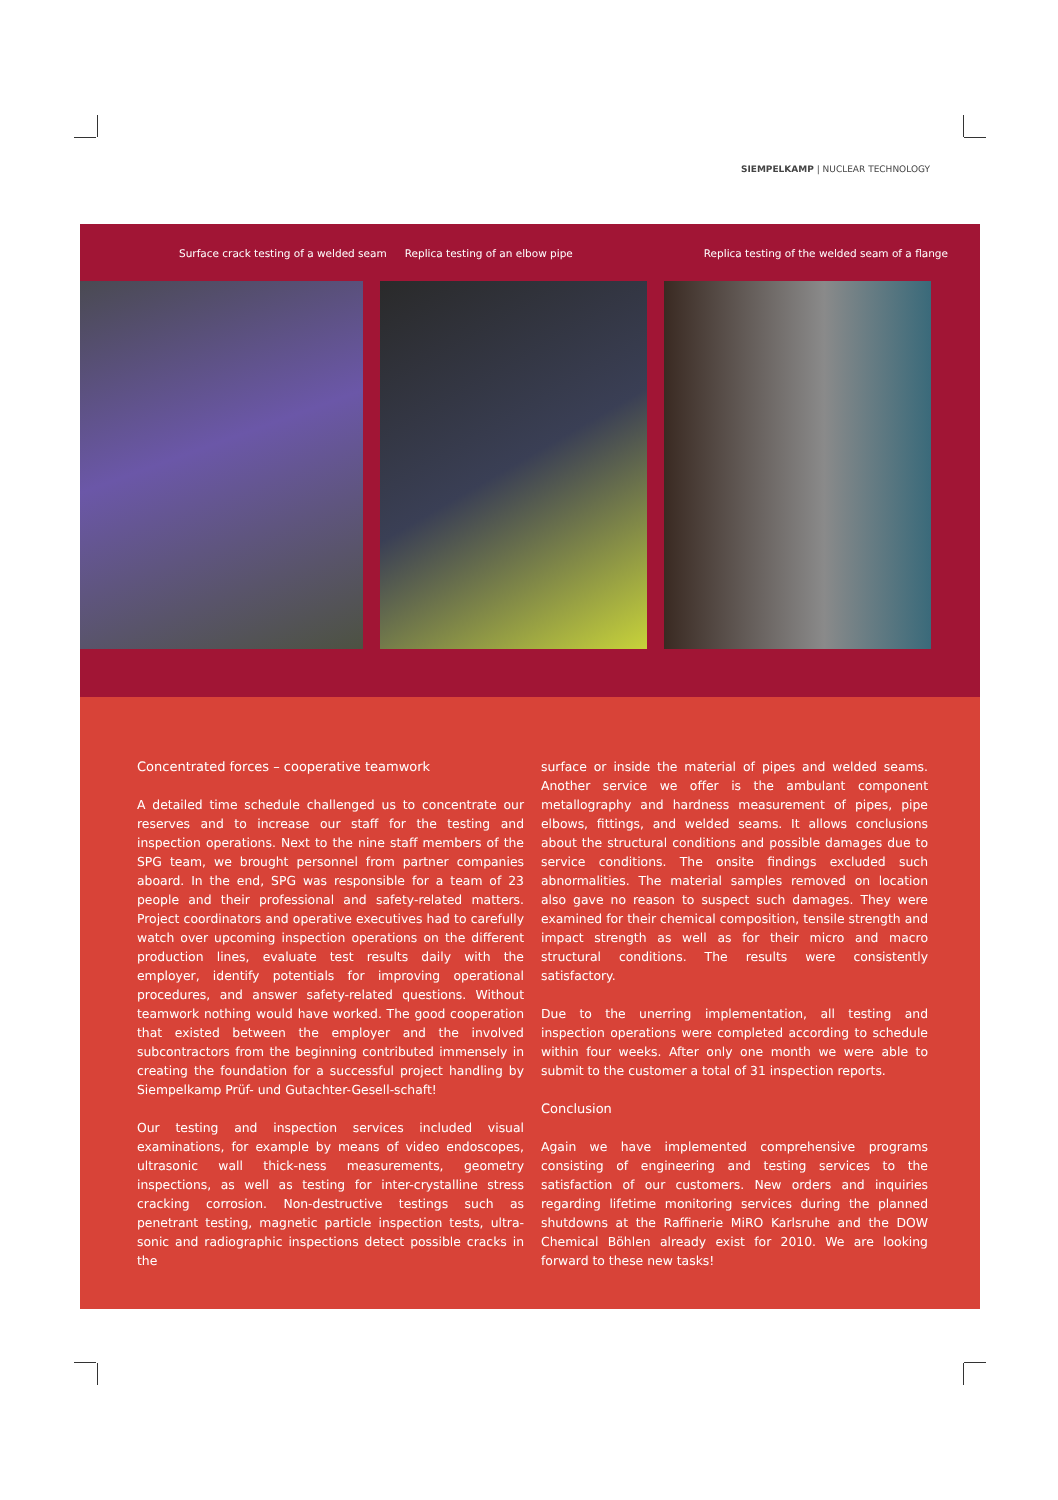SIEMPELKAMP | NUCLEAR TECHNOLOGY
Surface crack testing of a welded seam Replica testing of an elbow pipe Replica testing of the welded seam of a flange
Concentrated forces – cooperative teamwork
A detailed time schedule challenged us to concentrate our reserves and to increase our staff for the testing and inspection operations. Next to the nine staff members of the SPG team, we brought personnel from partner companies aboard. In the end, SPG was responsible for a team of 23 people and their professional and safety-related matters. Project coordinators and operative executives had to carefully watch over upcoming inspection operations on the different production lines, evaluate test results daily with the employer, identify potentials for improving operational procedures, and answer safety-related questions. Without teamwork nothing would have worked. The good cooperation that existed between the employer and the involved subcontractors from the beginning contributed immensely in creating the foundation for a successful project handling by Siempelkamp Prüf- und Gutachter-Gesell-schaft!
Our testing and inspection services included visual examinations, for example by means of video endoscopes, ultrasonic wall thick-ness measurements, geometry inspections, as well as testing for inter-crystalline stress cracking corrosion. Non-destructive testings such as penetrant testing, magnetic particle inspection tests, ultra-sonic and radiographic inspections detect possible cracks in the
surface or inside the material of pipes and welded seams. Another service we offer is the ambulant component metallography and hardness measurement of pipes, pipe elbows, fittings, and welded seams. It allows conclusions about the structural conditions and possible damages due to service conditions. The onsite findings excluded such abnormalities. The material samples removed on location also gave no reason to suspect such damages. They were examined for their chemical composition, tensile strength and impact strength as well as for their micro and macro structural conditions. The results were consistently satisfactory.
Due to the unerring implementation, all testing and inspection operations were completed according to schedule within four weeks. After only one month we were able to submit to the customer a total of 31 inspection reports.
Conclusion
Again we have implemented comprehensive programs consisting of engineering and testing services to the satisfaction of our customers. New orders and inquiries regarding lifetime monitoring services during the planned shutdowns at the Raffinerie MiRO Karlsruhe and the DOW Chemical Böhlen already exist for 2010. We are looking forward to these new tasks!